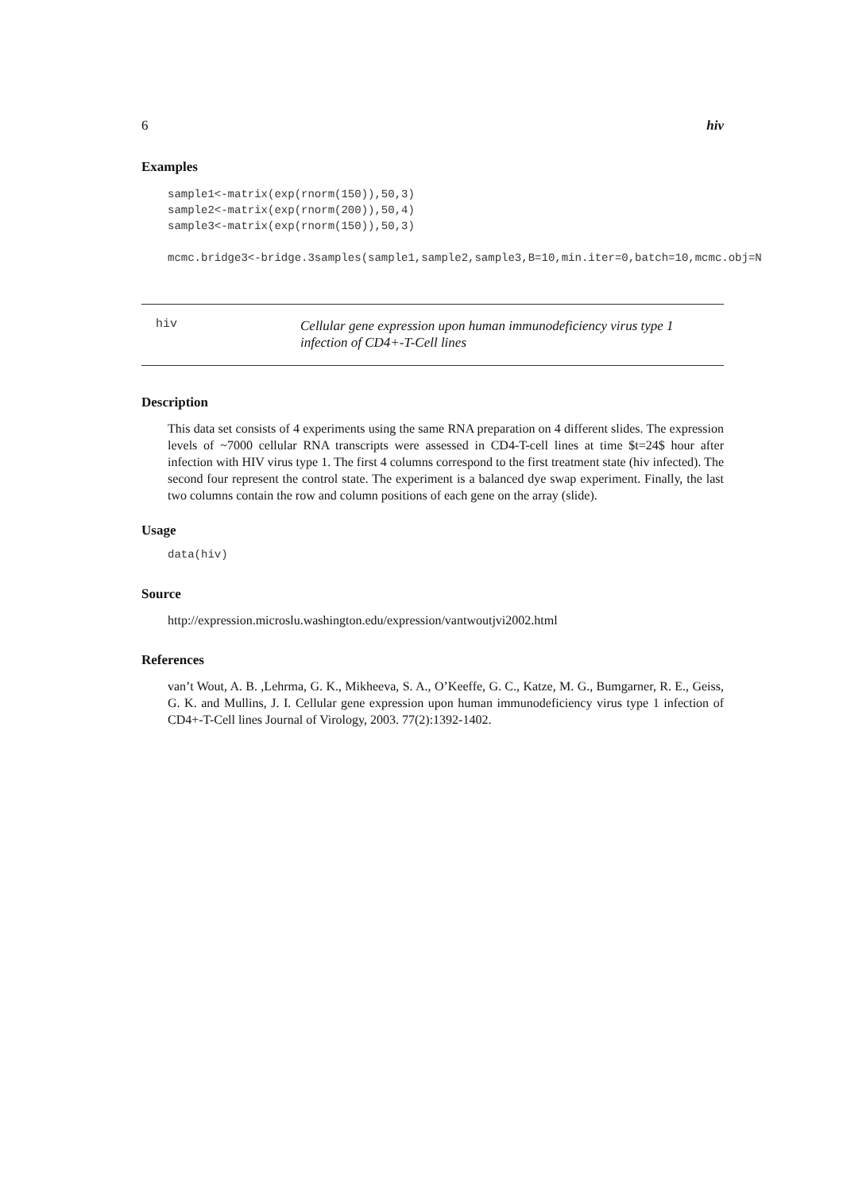6 hiv
Examples
sample1<-matrix(exp(rnorm(150)),50,3)
sample2<-matrix(exp(rnorm(200)),50,4)
sample3<-matrix(exp(rnorm(150)),50,3)

mcmc.bridge3<-bridge.3samples(sample1,sample2,sample3,B=10,min.iter=0,batch=10,mcmc.obj=N
hiv
Cellular gene expression upon human immunodeficiency virus type 1
infection of CD4+-T-Cell lines
Description
This data set consists of 4 experiments using the same RNA preparation on 4 different slides. The expression levels of ~7000 cellular RNA transcripts were assessed in CD4-T-cell lines at time $t=24$ hour after infection with HIV virus type 1. The first 4 columns correspond to the first treatment state (hiv infected). The second four represent the control state. The experiment is a balanced dye swap experiment. Finally, the last two columns contain the row and column positions of each gene on the array (slide).
Usage
data(hiv)
Source
http://expression.microslu.washington.edu/expression/vantwoutjvi2002.html
References
van’t Wout, A. B. ,Lehrma, G. K., Mikheeva, S. A., O’Keeffe, G. C., Katze, M. G., Bumgarner, R. E., Geiss, G. K. and Mullins, J. I. Cellular gene expression upon human immunodeficiency virus type 1 infection of CD4+-T-Cell lines Journal of Virology, 2003. 77(2):1392-1402.